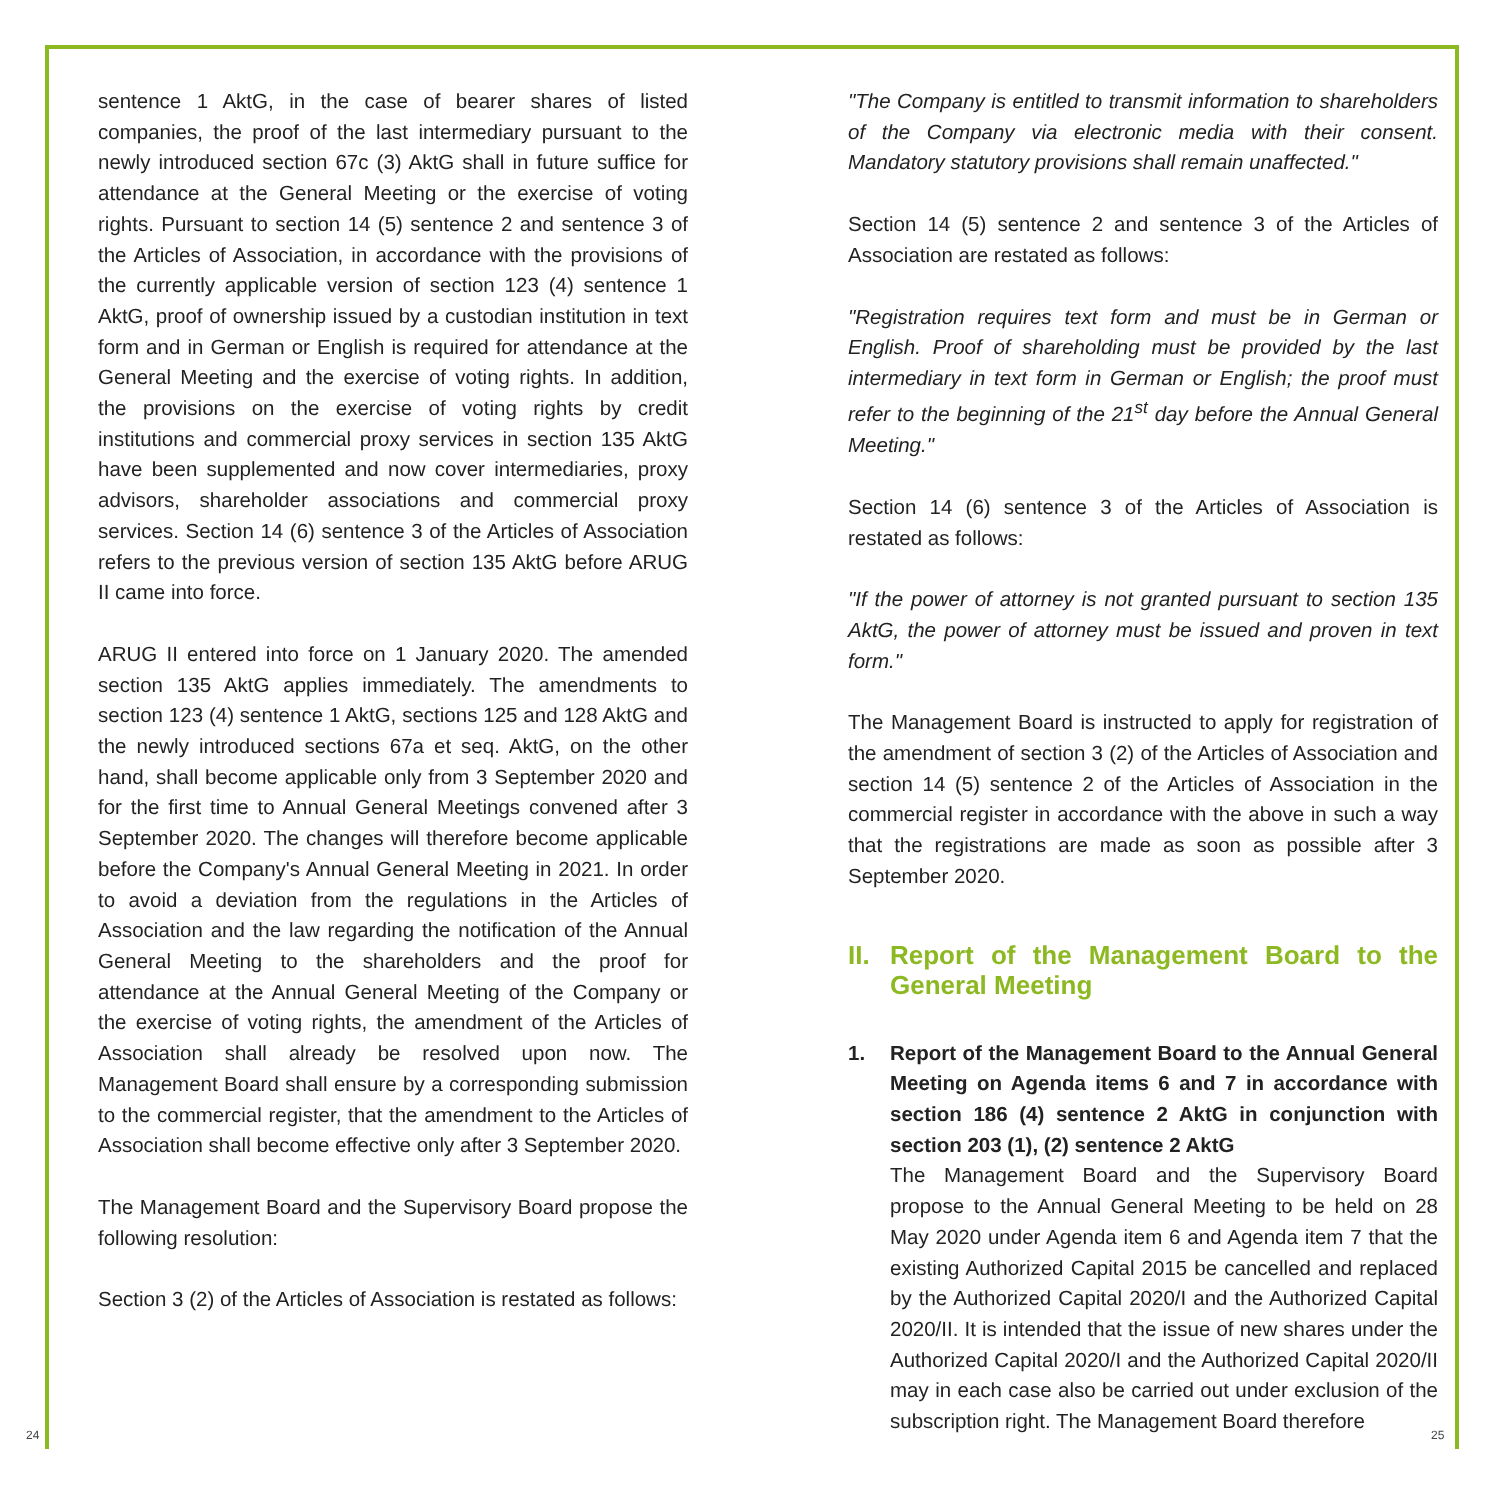sentence 1 AktG, in the case of bearer shares of listed companies, the proof of the last intermediary pursuant to the newly introduced section 67c (3) AktG shall in future suffice for attendance at the General Meeting or the exercise of voting rights. Pursuant to section 14 (5) sentence 2 and sentence 3 of the Articles of Association, in accordance with the provisions of the currently applicable version of section 123 (4) sentence 1 AktG, proof of ownership issued by a custodian institution in text form and in German or English is required for attendance at the General Meeting and the exercise of voting rights. In addition, the provisions on the exercise of voting rights by credit institutions and commercial proxy services in section 135 AktG have been supplemented and now cover intermediaries, proxy advisors, shareholder associations and commercial proxy services. Section 14 (6) sentence 3 of the Articles of Association refers to the previous version of section 135 AktG before ARUG II came into force.
ARUG II entered into force on 1 January 2020. The amended section 135 AktG applies immediately. The amendments to section 123 (4) sentence 1 AktG, sections 125 and 128 AktG and the newly introduced sections 67a et seq. AktG, on the other hand, shall become applicable only from 3 September 2020 and for the first time to Annual General Meetings convened after 3 September 2020. The changes will therefore become applicable before the Company's Annual General Meeting in 2021. In order to avoid a deviation from the regulations in the Articles of Association and the law regarding the notification of the Annual General Meeting to the shareholders and the proof for attendance at the Annual General Meeting of the Company or the exercise of voting rights, the amendment of the Articles of Association shall already be resolved upon now. The Management Board shall ensure by a corresponding submission to the commercial register, that the amendment to the Articles of Association shall become effective only after 3 September 2020.
The Management Board and the Supervisory Board propose the following resolution:
Section 3 (2) of the Articles of Association is restated as follows:
"The Company is entitled to transmit information to shareholders of the Company via electronic media with their consent. Mandatory statutory provisions shall remain unaffected."
Section 14 (5) sentence 2 and sentence 3 of the Articles of Association are restated as follows:
"Registration requires text form and must be in German or English. Proof of shareholding must be provided by the last intermediary in text form in German or English; the proof must refer to the beginning of the 21<sup>st</sup> day before the Annual General Meeting."
Section 14 (6) sentence 3 of the Articles of Association is restated as follows:
"If the power of attorney is not granted pursuant to section 135 AktG, the power of attorney must be issued and proven in text form."
The Management Board is instructed to apply for registration of the amendment of section 3 (2) of the Articles of Association and section 14 (5) sentence 2 of the Articles of Association in the commercial register in accordance with the above in such a way that the registrations are made as soon as possible after 3 September 2020.
II. Report of the Management Board to the General Meeting
1. Report of the Management Board to the Annual General Meeting on Agenda items 6 and 7 in accordance with section 186 (4) sentence 2 AktG in conjunction with section 203 (1), (2) sentence 2 AktG
The Management Board and the Supervisory Board propose to the Annual General Meeting to be held on 28 May 2020 under Agenda item 6 and Agenda item 7 that the existing Authorized Capital 2015 be cancelled and replaced by the Authorized Capital 2020/I and the Authorized Capital 2020/II. It is intended that the issue of new shares under the Authorized Capital 2020/I and the Authorized Capital 2020/II may in each case also be carried out under exclusion of the subscription right. The Management Board therefore
24 25